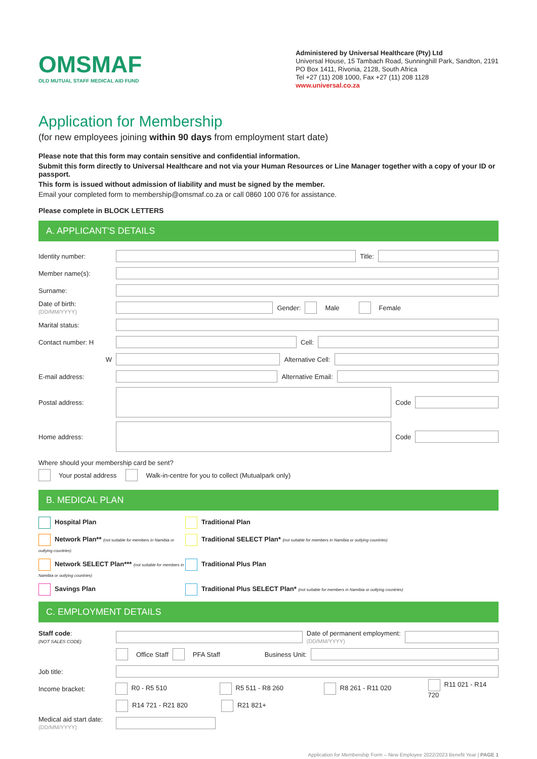OMSMAF
OLD MUTUAL STAFF MEDICAL AID FUND
Administered by Universal Healthcare (Pty) Ltd
Universal House, 15 Tambach Road, Sunninghill Park, Sandton, 2191
PO Box 1411, Rivonia, 2128, South Africa
Tel +27 (11) 208 1000, Fax +27 (11) 208 1128
www.universal.co.za
Application for Membership
(for new employees joining within 90 days from employment start date)
Please note that this form may contain sensitive and confidential information.
Submit this form directly to Universal Healthcare and not via your Human Resources or Line Manager together with a copy of your ID or passport.
This form is issued without admission of liability and must be signed by the member.
Email your completed form to membership@omsmaf.co.za or call 0860 100 076 for assistance.
Please complete in BLOCK LETTERS
A. APPLICANT'S DETAILS
Identity number: Title:
Member name(s):
Surname:
Date of birth: (DD/MM/YYYY) Gender: Male Female
Marital status:
Contact number: H Cell:
W Alternative Cell:
E-mail address: Alternative Email:
Postal address: Code
Home address: Code
Where should your membership card be sent?
Your postal address Walk-in-centre for you to collect (Mutualpark only)
B. MEDICAL PLAN
Hospital Plan
Traditional Plan
Network Plan** (not suitable for members in Namibia or outlying countries)
Traditional SELECT Plan* (not suitable for members in Namibia or outlying countries)
Network SELECT Plan*** (not suitable for members in Namibia or outlying countries)
Traditional Plus Plan
Savings Plan
Traditional Plus SELECT Plan* (not suitable for members in Namibia or outlying countries)
C. EMPLOYMENT DETAILS
Staff code:
(NOT SALES CODE) Date of permanent employment:
(DD/MM/YYYY)
Office Staff PFA Staff Business Unit:
Job title:
Income bracket: R0 - R5 510 R5 511 - R8 260 R8 261 - R11 020 R11 021 - R14 720
R14 721 - R21 820 R21 821+
Medical aid start date:
(DD/MM/YYYY)
Application for Membership Form – New Employee 2022/2023 Benefit Year | PAGE 1